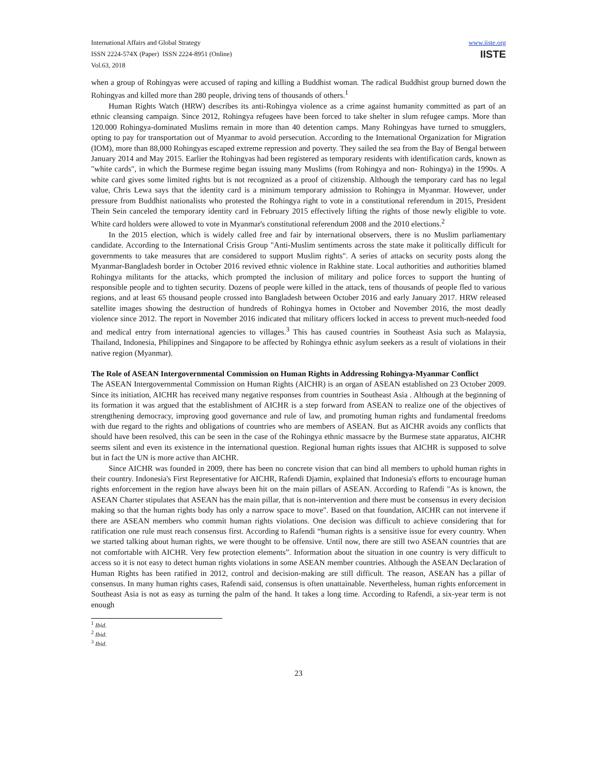International Affairs and Global Strategy
ISSN 2224-574X (Paper) ISSN 2224-8951 (Online)
Vol.63, 2018
www.iiste.org
IISTE
when a group of Rohingyas were accused of raping and killing a Buddhist woman. The radical Buddhist group burned down the Rohingyas and killed more than 280 people, driving tens of thousands of others.<sup>1</sup>
Human Rights Watch (HRW) describes its anti-Rohingya violence as a crime against humanity committed as part of an ethnic cleansing campaign. Since 2012, Rohingya refugees have been forced to take shelter in slum refugee camps. More than 120.000 Rohingya-dominated Muslims remain in more than 40 detention camps. Many Rohingyas have turned to smugglers, opting to pay for transportation out of Myanmar to avoid persecution. According to the International Organization for Migration (IOM), more than 88,000 Rohingyas escaped extreme repression and poverty. They sailed the sea from the Bay of Bengal between January 2014 and May 2015. Earlier the Rohingyas had been registered as temporary residents with identification cards, known as "white cards", in which the Burmese regime began issuing many Muslims (from Rohingya and non- Rohingya) in the 1990s. A white card gives some limited rights but is not recognized as a proof of citizenship. Although the temporary card has no legal value, Chris Lewa says that the identity card is a minimum temporary admission to Rohingya in Myanmar. However, under pressure from Buddhist nationalists who protested the Rohingya right to vote in a constitutional referendum in 2015, President Thein Sein canceled the temporary identity card in February 2015 effectively lifting the rights of those newly eligible to vote. White card holders were allowed to vote in Myanmar's constitutional referendum 2008 and the 2010 elections.<sup>2</sup>
In the 2015 election, which is widely called free and fair by international observers, there is no Muslim parliamentary candidate. According to the International Crisis Group "Anti-Muslim sentiments across the state make it politically difficult for governments to take measures that are considered to support Muslim rights". A series of attacks on security posts along the Myanmar-Bangladesh border in October 2016 revived ethnic violence in Rakhine state. Local authorities and authorities blamed Rohingya militants for the attacks, which prompted the inclusion of military and police forces to support the hunting of responsible people and to tighten security. Dozens of people were killed in the attack, tens of thousands of people fled to various regions, and at least 65 thousand people crossed into Bangladesh between October 2016 and early January 2017. HRW released satellite images showing the destruction of hundreds of Rohingya homes in October and November 2016, the most deadly violence since 2012. The report in November 2016 indicated that military officers locked in access to prevent much-needed food and medical entry from international agencies to villages.<sup>3</sup> This has caused countries in Southeast Asia such as Malaysia, Thailand, Indonesia, Philippines and Singapore to be affected by Rohingya ethnic asylum seekers as a result of violations in their native region (Myanmar).
The Role of ASEAN Intergovernmental Commission on Human Rights in Addressing Rohingya-Myanmar Conflict
The ASEAN Intergovernmental Commission on Human Rights (AICHR) is an organ of ASEAN established on 23 October 2009. Since its initiation, AICHR has received many negative responses from countries in Southeast Asia . Although at the beginning of its formation it was argued that the establishment of AICHR is a step forward from ASEAN to realize one of the objectives of strengthening democracy, improving good governance and rule of law, and promoting human rights and fundamental freedoms with due regard to the rights and obligations of countries who are members of ASEAN. But as AICHR avoids any conflicts that should have been resolved, this can be seen in the case of the Rohingya ethnic massacre by the Burmese state apparatus, AICHR seems silent and even its existence in the international question. Regional human rights issues that AICHR is supposed to solve but in fact the UN is more active than AICHR.
Since AICHR was founded in 2009, there has been no concrete vision that can bind all members to uphold human rights in their country. Indonesia's First Representative for AICHR, Rafendi Djamin, explained that Indonesia's efforts to encourage human rights enforcement in the region have always been hit on the main pillars of ASEAN. According to Rafendi "As is known, the ASEAN Charter stipulates that ASEAN has the main pillar, that is non-intervention and there must be consensus in every decision making so that the human rights body has only a narrow space to move". Based on that foundation, AICHR can not intervene if there are ASEAN members who commit human rights violations. One decision was difficult to achieve considering that for ratification one rule must reach consensus first. According to Rafendi “human rights is a sensitive issue for every country. When we started talking about human rights, we were thought to be offensive. Until now, there are still two ASEAN countries that are not comfortable with AICHR. Very few protection elements”. Information about the situation in one country is very difficult to access so it is not easy to detect human rights violations in some ASEAN member countries. Although the ASEAN Declaration of Human Rights has been ratified in 2012, control and decision-making are still difficult. The reason, ASEAN has a pillar of consensus. In many human rights cases, Rafendi said, consensus is often unattainable. Nevertheless, human rights enforcement in Southeast Asia is not as easy as turning the palm of the hand. It takes a long time. According to Rafendi, a six-year term is not enough
<sup>1</sup> Ibid.
<sup>2</sup> Ibid.
<sup>3</sup> Ibid.
23